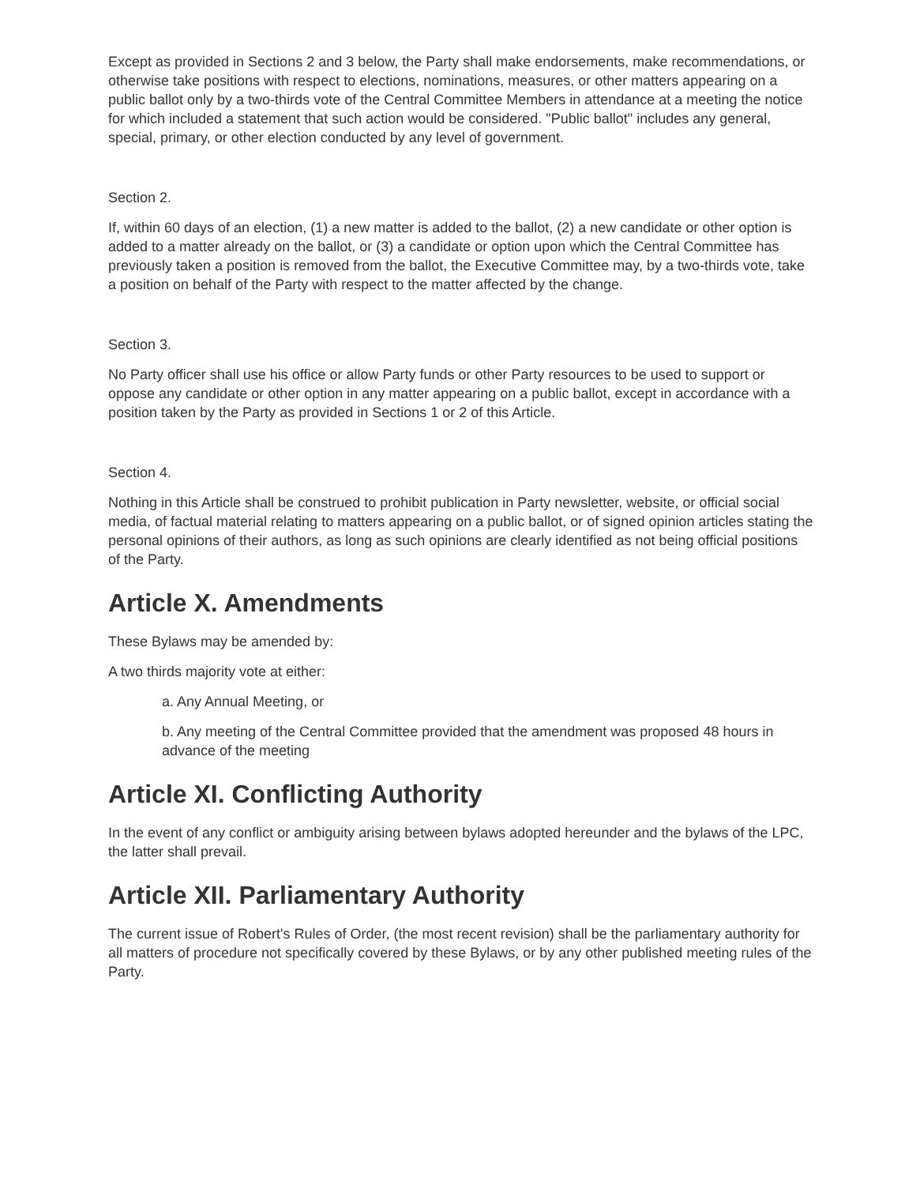Except as provided in Sections 2 and 3 below, the Party shall make endorsements, make recommendations, or otherwise take positions with respect to elections, nominations, measures, or other matters appearing on a public ballot only by a two-thirds vote of the Central Committee Members in attendance at a meeting the notice for which included a statement that such action would be considered. "Public ballot" includes any general, special, primary, or other election conducted by any level of government.
Section 2.
If, within 60 days of an election, (1) a new matter is added to the ballot, (2) a new candidate or other option is added to a matter already on the ballot, or (3) a candidate or option upon which the Central Committee has previously taken a position is removed from the ballot, the Executive Committee may, by a two-thirds vote, take a position on behalf of the Party with respect to the matter affected by the change.
Section 3.
No Party officer shall use his office or allow Party funds or other Party resources to be used to support or oppose any candidate or other option in any matter appearing on a public ballot, except in accordance with a position taken by the Party as provided in Sections 1 or 2 of this Article.
Section 4.
Nothing in this Article shall be construed to prohibit publication in Party newsletter, website, or official social media, of factual material relating to matters appearing on a public ballot, or of signed opinion articles stating the personal opinions of their authors, as long as such opinions are clearly identified as not being official positions of the Party.
Article X. Amendments
These Bylaws may be amended by:
A two thirds majority vote at either:
a. Any Annual Meeting, or
b. Any meeting of the Central Committee provided that the amendment was proposed 48 hours in advance of the meeting
Article XI. Conflicting Authority
In the event of any conflict or ambiguity arising between bylaws adopted hereunder and the bylaws of the LPC, the latter shall prevail.
Article XII. Parliamentary Authority
The current issue of Robert's Rules of Order, (the most recent revision) shall be the parliamentary authority for all matters of procedure not specifically covered by these Bylaws, or by any other published meeting rules of the Party.